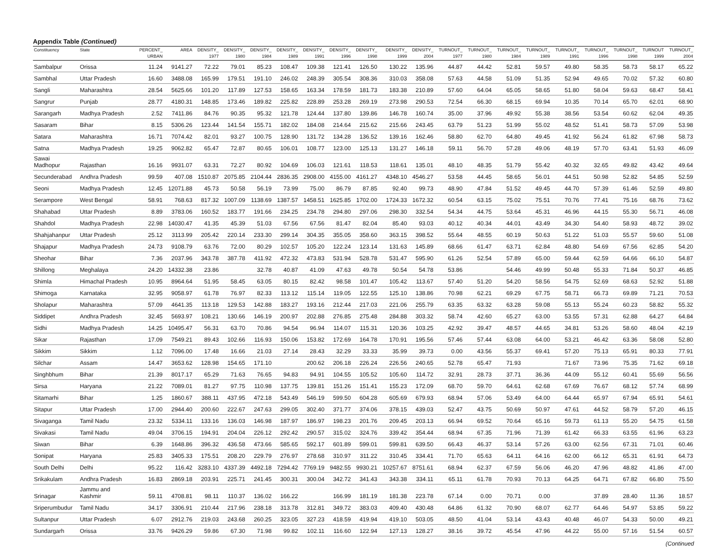Appendix Table (Continued)
| Constituency | State | PERCENT_ URBAN | AREA | DENSITY_ 1977 | DENSITY_ 1980 | DENSITY_ 1984 | DENSITY_ 1989 | DENSITY_ 1991 | DENSITY_ 1996 | DENSITY_ 1998 | DENSITY_ 1999 | DENSITY_ 2004 | TURNOUT_ 1977 | TURNOUT_ 1980 | TURNOUT_ 1984 | TURNOUT_ 1989 | TURNOUT_ 1991 | TURNOUT_ 1996 | TURNOUT_ 1998 | TURNOUT 1999 | TURNOUT_ 2004 |
| --- | --- | --- | --- | --- | --- | --- | --- | --- | --- | --- | --- | --- | --- | --- | --- | --- | --- | --- | --- | --- | --- |
| Sambalpur | Orissa | 11.24 | 9141.27 | 72.22 | 79.01 | 85.23 | 108.47 | 109.38 | 121.41 | 126.50 | 130.22 | 135.96 | 44.87 | 44.42 | 52.81 | 59.57 | 49.80 | 58.35 | 58.73 | 58.17 | 65.22 |
| Sambhal | Uttar Pradesh | 16.60 | 3488.08 | 165.99 | 179.51 | 191.10 | 246.02 | 248.39 | 305.54 | 308.36 | 310.03 | 358.08 | 57.63 | 44.58 | 51.09 | 51.35 | 52.94 | 49.65 | 70.02 | 57.32 | 60.80 |
| Sangli | Maharashtra | 28.54 | 5625.66 | 101.20 | 117.89 | 127.53 | 158.65 | 163.34 | 178.59 | 181.73 | 183.38 | 210.89 | 57.60 | 64.04 | 65.05 | 58.65 | 51.80 | 58.04 | 59.63 | 68.47 | 58.41 |
| Sangrur | Punjab | 28.77 | 4180.31 | 148.85 | 173.46 | 189.82 | 225.82 | 228.89 | 253.28 | 269.19 | 273.98 | 290.53 | 72.54 | 66.30 | 68.15 | 69.94 | 10.35 | 70.14 | 65.70 | 62.01 | 68.90 |
| Sarangarh | Madhya Pradesh | 2.52 | 7411.86 | 84.76 | 90.35 | 95.32 | 121.78 | 124.44 | 137.80 | 139.86 | 146.78 | 160.74 | 35.00 | 37.96 | 49.92 | 55.38 | 38.56 | 53.54 | 60.62 | 62.04 | 49.35 |
| Sasaram | Bihar | 8.15 | 5306.26 | 123.44 | 141.54 | 155.71 | 182.02 | 184.08 | 214.64 | 215.62 | 215.66 | 243.45 | 63.79 | 51.23 | 51.99 | 55.02 | 48.52 | 51.41 | 58.73 | 57.09 | 53.98 |
| Satara | Maharashtra | 16.71 | 7074.42 | 82.01 | 93.27 | 100.75 | 128.90 | 131.72 | 134.28 | 136.52 | 139.16 | 162.46 | 58.80 | 62.70 | 64.80 | 49.45 | 41.92 | 56.24 | 61.82 | 67.98 | 58.73 |
| Satna | Madhya Pradesh | 19.25 | 9062.82 | 65.47 | 72.87 | 80.65 | 106.01 | 108.77 | 123.00 | 125.13 | 131.27 | 146.18 | 59.11 | 56.70 | 57.28 | 49.06 | 48.19 | 57.70 | 63.41 | 51.93 | 46.09 |
| Sawai Madhopur | Rajasthan | 16.16 | 9931.07 | 63.31 | 72.27 | 80.92 | 104.69 | 106.03 | 121.61 | 118.53 | 118.61 | 135.01 | 48.10 | 48.35 | 51.79 | 55.42 | 40.32 | 32.65 | 49.82 | 43.42 | 49.64 |
| Secunderabad | Andhra Pradesh | 99.59 | 407.08 | 1510.87 | 2075.85 | 2104.44 | 2836.35 | 2908.00 | 4155.00 | 4161.27 | 4348.10 | 4546.27 | 53.58 | 44.45 | 58.65 | 56.01 | 44.51 | 50.98 | 52.82 | 54.85 | 52.59 |
| Seoni | Madhya Pradesh | 12.45 | 12071.88 | 45.73 | 50.58 | 56.19 | 73.99 | 75.00 | 86.79 | 87.85 | 92.40 | 99.73 | 48.90 | 47.84 | 51.52 | 49.45 | 44.70 | 57.39 | 61.46 | 52.59 | 49.80 |
| Serampore | West Bengal | 58.91 | 768.63 | 817.32 | 1007.09 | 1138.69 | 1387.57 | 1458.51 | 1625.85 | 1702.00 | 1724.33 | 1672.32 | 60.54 | 63.15 | 75.02 | 75.51 | 70.76 | 77.41 | 75.16 | 68.76 | 73.62 |
| Shahabad | Uttar Pradesh | 8.89 | 3783.06 | 160.52 | 183.77 | 191.66 | 234.25 | 234.78 | 294.80 | 297.06 | 298.30 | 332.54 | 54.34 | 44.75 | 53.64 | 45.31 | 46.96 | 44.15 | 55.30 | 56.71 | 46.08 |
| Shahdol | Madhya Pradesh | 22.98 | 14030.47 | 41.35 | 45.39 | 51.03 | 67.56 | 67.56 | 81.47 | 82.04 | 85.40 | 93.03 | 40.12 | 40.34 | 44.01 | 43.49 | 34.30 | 54.40 | 58.93 | 48.72 | 39.02 |
| Shahjahanpur | Uttar Pradesh | 25.12 | 3113.99 | 205.42 | 220.14 | 233.30 | 299.14 | 304.35 | 355.05 | 358.60 | 363.15 | 398.52 | 55.64 | 48.55 | 60.19 | 50.63 | 51.22 | 51.03 | 55.57 | 59.60 | 51.08 |
| Shajapur | Madhya Pradesh | 24.73 | 9108.79 | 63.76 | 72.00 | 80.29 | 102.57 | 105.20 | 122.24 | 123.14 | 131.63 | 145.89 | 68.66 | 61.47 | 63.71 | 62.84 | 48.80 | 54.69 | 67.56 | 62.85 | 54.20 |
| Sheohar | Bihar | 7.36 | 2037.96 | 343.78 | 387.78 | 411.92 | 472.32 | 473.83 | 531.94 | 528.78 | 531.47 | 595.90 | 61.26 | 52.54 | 57.89 | 65.00 | 59.44 | 62.59 | 64.66 | 66.10 | 54.87 |
| Shillong | Meghalaya | 24.20 | 14332.38 | 23.86 | | 32.78 | 40.87 | 41.09 | 47.63 | 49.78 | 50.54 | 54.78 | 53.86 | | 54.46 | 49.99 | 50.48 | 55.33 | 71.84 | 50.37 | 46.85 |
| Shimla | Himachal Pradesh | 10.95 | 8964.64 | 51.95 | 58.45 | 63.05 | 80.15 | 82.42 | 98.58 | 101.47 | 105.42 | 113.67 | 57.40 | 51.20 | 54.20 | 58.56 | 54.75 | 52.69 | 68.63 | 52.92 | 51.88 |
| Shimoga | Karnataka | 32.95 | 9058.97 | 61.78 | 76.97 | 82.33 | 113.12 | 115.14 | 119.05 | 122.55 | 125.10 | 138.86 | 70.98 | 62.21 | 69.29 | 67.75 | 58.71 | 66.73 | 69.89 | 71.21 | 70.53 |
| Sholapur | Maharashtra | 57.09 | 4641.35 | 113.18 | 129.53 | 142.88 | 183.27 | 193.16 | 212.44 | 217.03 | 221.06 | 255.79 | 63.35 | 63.32 | 63.28 | 59.08 | 55.13 | 55.24 | 60.23 | 58.82 | 55.32 |
| Siddipet | Andhra Pradesh | 32.45 | 5693.97 | 108.21 | 130.66 | 146.19 | 200.97 | 202.88 | 276.85 | 275.48 | 284.88 | 303.32 | 58.74 | 42.60 | 65.27 | 63.00 | 53.55 | 57.31 | 62.88 | 64.27 | 64.84 |
| Sidhi | Madhya Pradesh | 14.25 | 10495.47 | 56.31 | 63.70 | 70.86 | 94.54 | 96.94 | 114.07 | 115.31 | 120.36 | 103.25 | 42.92 | 39.47 | 48.57 | 44.65 | 34.81 | 53.26 | 58.60 | 48.04 | 42.19 |
| Sikar | Rajasthan | 17.09 | 7549.21 | 89.43 | 102.66 | 116.93 | 150.06 | 153.82 | 172.69 | 164.78 | 170.91 | 195.56 | 57.46 | 57.44 | 63.08 | 64.00 | 53.21 | 46.42 | 63.36 | 58.08 | 52.80 |
| Sikkim | Sikkim | 1.12 | 7096.00 | 17.48 | 16.66 | 21.03 | 27.14 | 28.43 | 32.29 | 33.33 | 35.99 | 39.73 | 0.00 | 43.56 | 55.37 | 69.41 | 57.20 | 75.13 | 65.91 | 80.33 | 77.91 |
| Silchar | Assam | 14.47 | 3653.62 | 128.98 | 154.65 | 171.10 | | 200.62 | 206.18 | 226.24 | 226.56 | 240.65 | 52.78 | 65.47 | 71.93 | | 71.67 | 73.96 | 75.35 | 71.62 | 69.18 |
| Singhbhum | Bihar | 21.39 | 8017.17 | 65.29 | 71.63 | 76.65 | 94.83 | 94.91 | 104.55 | 105.52 | 105.60 | 114.72 | 32.91 | 28.73 | 37.71 | 36.36 | 44.09 | 55.12 | 60.41 | 55.69 | 56.56 |
| Sirsa | Haryana | 21.22 | 7089.01 | 81.27 | 97.75 | 110.98 | 137.75 | 139.81 | 151.26 | 151.41 | 155.23 | 172.09 | 68.70 | 59.70 | 64.61 | 62.68 | 67.69 | 76.67 | 68.12 | 57.74 | 68.99 |
| Sitamarhi | Bihar | 1.25 | 1860.67 | 388.11 | 437.95 | 472.18 | 543.49 | 546.19 | 599.50 | 604.28 | 605.69 | 679.93 | 68.94 | 57.06 | 53.49 | 64.00 | 64.44 | 65.97 | 67.94 | 65.91 | 54.61 |
| Sitapur | Uttar Pradesh | 17.00 | 2944.40 | 200.60 | 222.67 | 247.63 | 299.05 | 302.40 | 371.77 | 374.06 | 378.15 | 439.03 | 52.47 | 43.75 | 50.69 | 50.97 | 47.61 | 44.52 | 58.79 | 57.20 | 46.15 |
| Sivaganga | Tamil Nadu | 23.32 | 5334.11 | 133.16 | 136.03 | 146.98 | 187.97 | 186.97 | 198.23 | 201.76 | 209.45 | 203.13 | 66.94 | 69.52 | 70.64 | 65.16 | 59.73 | 61.13 | 55.20 | 54.75 | 61.58 |
| Sivakasi | Tamil Nadu | 49.04 | 3706.15 | 194.91 | 204.04 | 226.12 | 292.42 | 290.57 | 315.02 | 324.76 | 339.42 | 354.44 | 68.94 | 67.35 | 71.96 | 71.39 | 61.42 | 66.33 | 63.55 | 61.96 | 63.23 |
| Siwan | Bihar | 6.39 | 1648.86 | 396.32 | 436.58 | 473.66 | 585.65 | 592.17 | 601.89 | 599.01 | 599.81 | 639.50 | 66.43 | 46.37 | 53.14 | 57.26 | 63.00 | 62.56 | 67.31 | 71.01 | 60.46 |
| Sonipat | Haryana | 25.83 | 3405.33 | 175.51 | 208.20 | 229.79 | 276.97 | 278.68 | 310.97 | 311.22 | 310.45 | 334.41 | 71.70 | 65.63 | 64.11 | 64.16 | 62.00 | 66.12 | 65.31 | 61.91 | 64.73 |
| South Delhi | Delhi | 95.22 | 116.42 | 3283.10 | 4337.39 | 4492.18 | 7294.42 | 7769.19 | 9482.55 | 9930.21 | 10257.67 | 8751.61 | 68.94 | 62.37 | 67.59 | 56.06 | 46.20 | 47.96 | 48.82 | 41.86 | 47.00 |
| Srikakulam | Andhra Pradesh | 16.83 | 2869.18 | 203.91 | 225.71 | 241.45 | 300.31 | 300.04 | 342.72 | 341.43 | 343.38 | 334.11 | 65.11 | 61.78 | 70.93 | 70.13 | 64.25 | 64.71 | 67.82 | 66.80 | 75.50 |
| Srinagar | Jammu and Kashmir | 59.11 | 4708.81 | 98.11 | 110.37 | 136.02 | 166.22 | | 166.99 | 181.19 | 181.38 | 223.78 | 67.14 | 0.00 | 70.71 | 0.00 | | 37.89 | 28.40 | 11.36 | 18.57 |
| Sriperumbudur | Tamil Nadu | 34.17 | 3306.91 | 210.44 | 217.96 | 238.18 | 313.78 | 312.81 | 349.72 | 383.03 | 409.40 | 430.48 | 64.86 | 61.32 | 70.90 | 68.07 | 62.77 | 64.46 | 54.97 | 53.85 | 59.22 |
| Sultanpur | Uttar Pradesh | 6.07 | 2912.76 | 219.03 | 243.68 | 260.25 | 323.05 | 327.23 | 418.59 | 419.94 | 419.10 | 503.05 | 48.50 | 41.04 | 53.14 | 43.43 | 40.48 | 46.07 | 54.33 | 50.00 | 49.21 |
| Sundargarh | Orissa | 33.76 | 9426.29 | 59.86 | 67.30 | 71.98 | 99.82 | 102.11 | 116.60 | 122.94 | 127.13 | 128.27 | 38.16 | 39.72 | 45.54 | 47.96 | 44.22 | 55.00 | 57.16 | 51.54 | 60.57 |
(Continued